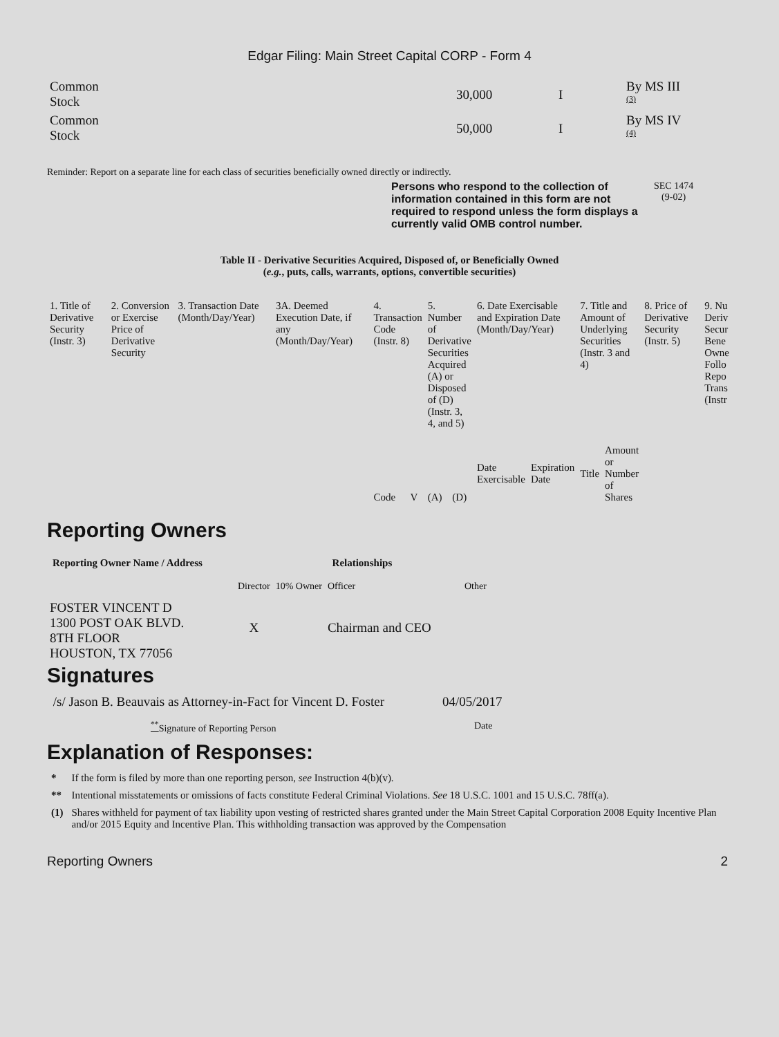Edgar Filing: Main Street Capital CORP - Form 4
| Common Stock | 30,000 | I | By MS III <sup>(3)</sup> |
| Common Stock | 50,000 | I | By MS IV <sup>(4)</sup> |
Reminder: Report on a separate line for each class of securities beneficially owned directly or indirectly.
Persons who respond to the collection of information contained in this form are not required to respond unless the form displays a currently valid OMB control number.
SEC 1474
(9-02)
Table II - Derivative Securities Acquired, Disposed of, or Beneficially Owned
(e.g., puts, calls, warrants, options, convertible securities)
| 1. Title of Derivative Security (Instr. 3) | 2. Conversion or Exercise Price of Derivative Security | 3. Transaction Date (Month/Day/Year) | 3A. Deemed Execution Date, if any (Month/Day/Year) | 4. Transaction Code (Instr. 8) | | 5. Number of Derivative Securities Acquired (A) or Disposed of (D) (Instr. 3, 4, and 5) | | 6. Date Exercisable and Expiration Date (Month/Day/Year) | | 7. Title and Amount of Underlying Securities (Instr. 3 and 4) | | 8. Price of Derivative Security (Instr. 5) | 9. Nu Deriv Secur Bene Owne Follo Repo Trans (Instr |
| | | | | Code | V | (A) | (D) | Date Exercisable | Expiration Date | Title | Amount or Number of Shares | | |
Reporting Owners
| Reporting Owner Name / Address | Relationships | | | |
| --- | --- | --- | --- | --- |
| | Director | 10% Owner | Officer | Other |
| FOSTER VINCENT D 1300 POST OAK BLVD. 8TH FLOOR HOUSTON, TX 77056 | X | | Chairman and CEO | |
Signatures
| /s/ Jason B. Beauvais as Attorney-in-Fact for Vincent D. Foster | 04/05/2017 |
| <sup>**</sup> Signature of Reporting Person | Date |
Explanation of Responses:
| * | If the form is filed by more than one reporting person, see Instruction 4(b)(v). |
| ** | Intentional misstatements or omissions of facts constitute Federal Criminal Violations. See 18 U.S.C. 1001 and 15 U.S.C. 78ff(a). |
| (1) | Shares withheld for payment of tax liability upon vesting of restricted shares granted under the Main Street Capital Corporation 2008 Equity Incentive Plan and/or 2015 Equity and Incentive Plan. This withholding transaction was approved by the Compensation |
Reporting Owners 2